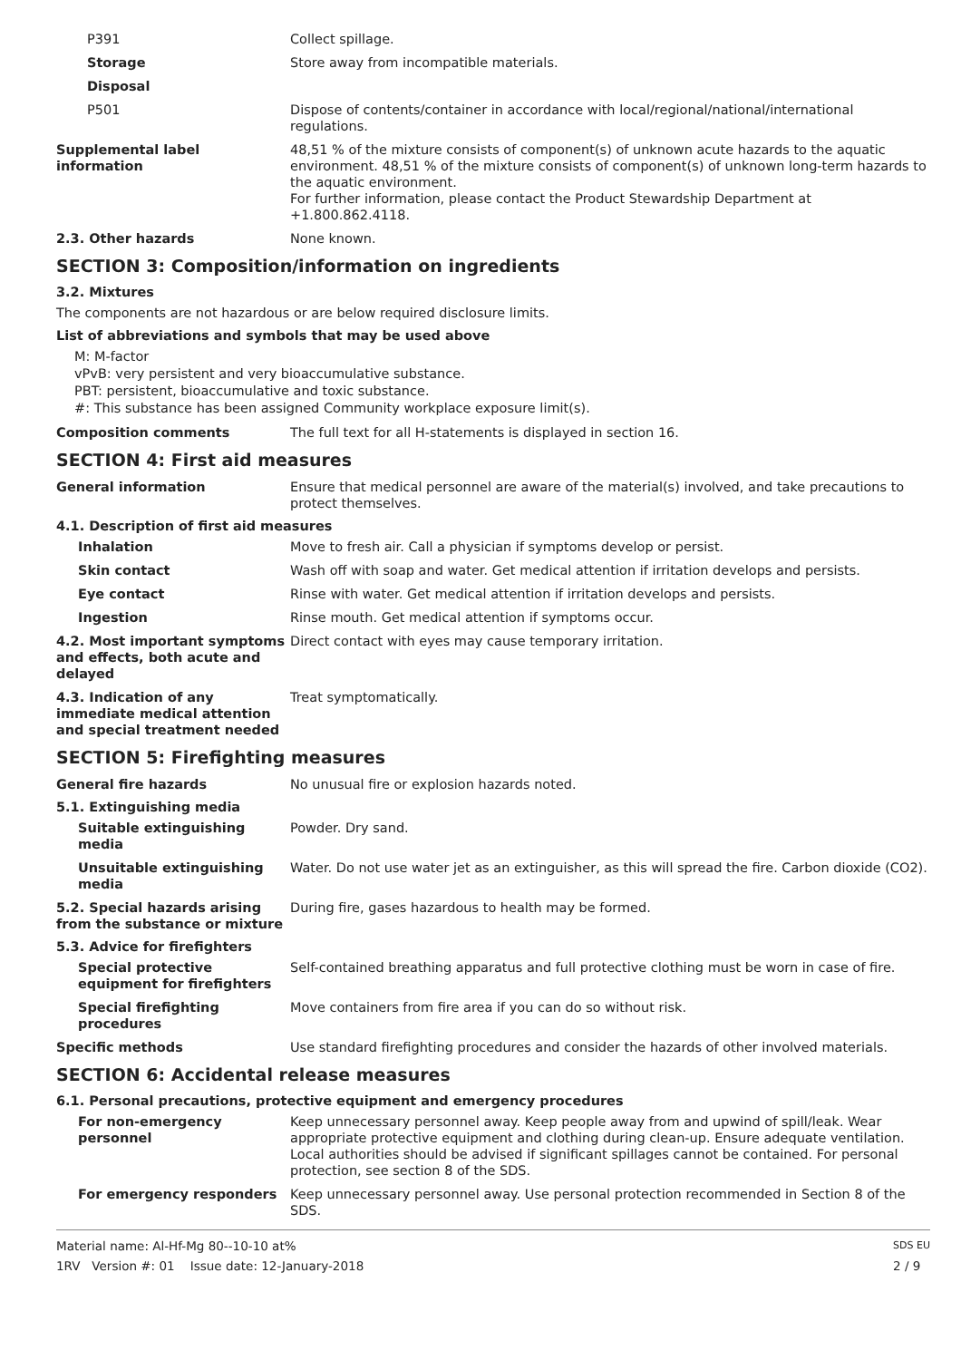P391 Collect spillage.
Storage Store away from incompatible materials.
Disposal
P501 Dispose of contents/container in accordance with local/regional/national/international regulations.
Supplemental label information
48,51 % of the mixture consists of component(s) of unknown acute hazards to the aquatic environment. 48,51 % of the mixture consists of component(s) of unknown long-term hazards to the aquatic environment.
For further information, please contact the Product Stewardship Department at +1.800.862.4118.
2.3. Other hazards None known.
SECTION 3: Composition/information on ingredients
3.2. Mixtures
The components are not hazardous or are below required disclosure limits.
List of abbreviations and symbols that may be used above
M: M-factor
vPvB: very persistent and very bioaccumulative substance.
PBT: persistent, bioaccumulative and toxic substance.
#: This substance has been assigned Community workplace exposure limit(s).
Composition comments The full text for all H-statements is displayed in section 16.
SECTION 4: First aid measures
General information Ensure that medical personnel are aware of the material(s) involved, and take precautions to protect themselves.
4.1. Description of first aid measures
Inhalation Move to fresh air. Call a physician if symptoms develop or persist.
Skin contact Wash off with soap and water. Get medical attention if irritation develops and persists.
Eye contact Rinse with water. Get medical attention if irritation develops and persists.
Ingestion Rinse mouth. Get medical attention if symptoms occur.
4.2. Most important symptoms and effects, both acute and delayed
Direct contact with eyes may cause temporary irritation.
4.3. Indication of any immediate medical attention and special treatment needed
Treat symptomatically.
SECTION 5: Firefighting measures
General fire hazards No unusual fire or explosion hazards noted.
5.1. Extinguishing media
Suitable extinguishing media
Powder. Dry sand.
Unsuitable extinguishing media
Water. Do not use water jet as an extinguisher, as this will spread the fire. Carbon dioxide (CO2).
5.2. Special hazards arising from the substance or mixture
During fire, gases hazardous to health may be formed.
5.3. Advice for firefighters
Special protective equipment for firefighters
Self-contained breathing apparatus and full protective clothing must be worn in case of fire.
Special firefighting procedures
Move containers from fire area if you can do so without risk.
Specific methods Use standard firefighting procedures and consider the hazards of other involved materials.
SECTION 6: Accidental release measures
6.1. Personal precautions, protective equipment and emergency procedures
For non-emergency personnel
Keep unnecessary personnel away. Keep people away from and upwind of spill/leak. Wear appropriate protective equipment and clothing during clean-up. Ensure adequate ventilation. Local authorities should be advised if significant spillages cannot be contained. For personal protection, see section 8 of the SDS.
For emergency responders Keep unnecessary personnel away. Use personal protection recommended in Section 8 of the SDS.
Material name: Al-Hf-Mg 80--10-10 at%
1RV Version #: 01 Issue date: 12-January-2018
SDS EU
2 / 9